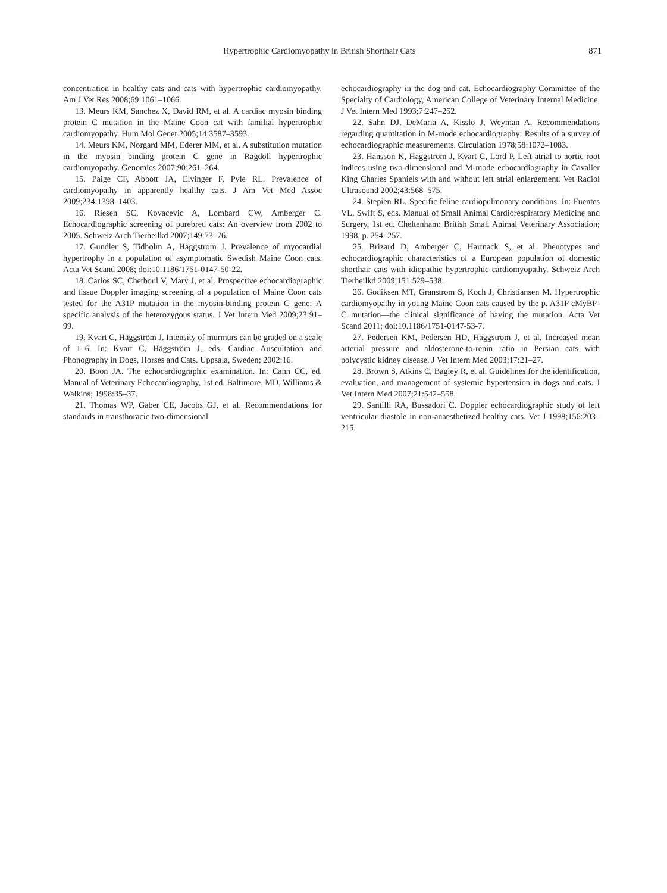Hypertrophic Cardiomyopathy in British Shorthair Cats 871
concentration in healthy cats and cats with hypertrophic cardiomyopathy. Am J Vet Res 2008;69:1061–1066.
13. Meurs KM, Sanchez X, David RM, et al. A cardiac myosin binding protein C mutation in the Maine Coon cat with familial hypertrophic cardiomyopathy. Hum Mol Genet 2005;14:3587–3593.
14. Meurs KM, Norgard MM, Ederer MM, et al. A substitution mutation in the myosin binding protein C gene in Ragdoll hypertrophic cardiomyopathy. Genomics 2007;90:261–264.
15. Paige CF, Abbott JA, Elvinger F, Pyle RL. Prevalence of cardiomyopathy in apparently healthy cats. J Am Vet Med Assoc 2009;234:1398–1403.
16. Riesen SC, Kovacevic A, Lombard CW, Amberger C. Echocardiographic screening of purebred cats: An overview from 2002 to 2005. Schweiz Arch Tierheilkd 2007;149:73–76.
17. Gundler S, Tidholm A, Haggstrom J. Prevalence of myocardial hypertrophy in a population of asymptomatic Swedish Maine Coon cats. Acta Vet Scand 2008; doi:10.1186/1751-0147-50-22.
18. Carlos SC, Chetboul V, Mary J, et al. Prospective echocardiographic and tissue Doppler imaging screening of a population of Maine Coon cats tested for the A31P mutation in the myosin-binding protein C gene: A specific analysis of the heterozygous status. J Vet Intern Med 2009;23:91–99.
19. Kvart C, Häggström J. Intensity of murmurs can be graded on a scale of 1–6. In: Kvart C, Häggström J, eds. Cardiac Auscultation and Phonography in Dogs, Horses and Cats. Uppsala, Sweden; 2002:16.
20. Boon JA. The echocardiographic examination. In: Cann CC, ed. Manual of Veterinary Echocardiography, 1st ed. Baltimore, MD, Williams & Walkins; 1998:35–37.
21. Thomas WP, Gaber CE, Jacobs GJ, et al. Recommendations for standards in transthoracic two-dimensional
echocardiography in the dog and cat. Echocardiography Committee of the Specialty of Cardiology, American College of Veterinary Internal Medicine. J Vet Intern Med 1993;7:247–252.
22. Sahn DJ, DeMaria A, Kisslo J, Weyman A. Recommendations regarding quantitation in M-mode echocardiography: Results of a survey of echocardiographic measurements. Circulation 1978;58:1072–1083.
23. Hansson K, Haggstrom J, Kvart C, Lord P. Left atrial to aortic root indices using two-dimensional and M-mode echocardiography in Cavalier King Charles Spaniels with and without left atrial enlargement. Vet Radiol Ultrasound 2002;43:568–575.
24. Stepien RL. Specific feline cardiopulmonary conditions. In: Fuentes VL, Swift S, eds. Manual of Small Animal Cardiorespiratory Medicine and Surgery, 1st ed. Cheltenham: British Small Animal Veterinary Association; 1998, p. 254–257.
25. Brizard D, Amberger C, Hartnack S, et al. Phenotypes and echocardiographic characteristics of a European population of domestic shorthair cats with idiopathic hypertrophic cardiomyopathy. Schweiz Arch Tierheilkd 2009;151:529–538.
26. Godiksen MT, Granstrom S, Koch J, Christiansen M. Hypertrophic cardiomyopathy in young Maine Coon cats caused by the p. A31P cMyBP-C mutation—the clinical significance of having the mutation. Acta Vet Scand 2011; doi:10.1186/1751-0147-53-7.
27. Pedersen KM, Pedersen HD, Haggstrom J, et al. Increased mean arterial pressure and aldosterone-to-renin ratio in Persian cats with polycystic kidney disease. J Vet Intern Med 2003;17:21–27.
28. Brown S, Atkins C, Bagley R, et al. Guidelines for the identification, evaluation, and management of systemic hypertension in dogs and cats. J Vet Intern Med 2007;21:542–558.
29. Santilli RA, Bussadori C. Doppler echocardiographic study of left ventricular diastole in non-anaesthetized healthy cats. Vet J 1998;156:203–215.